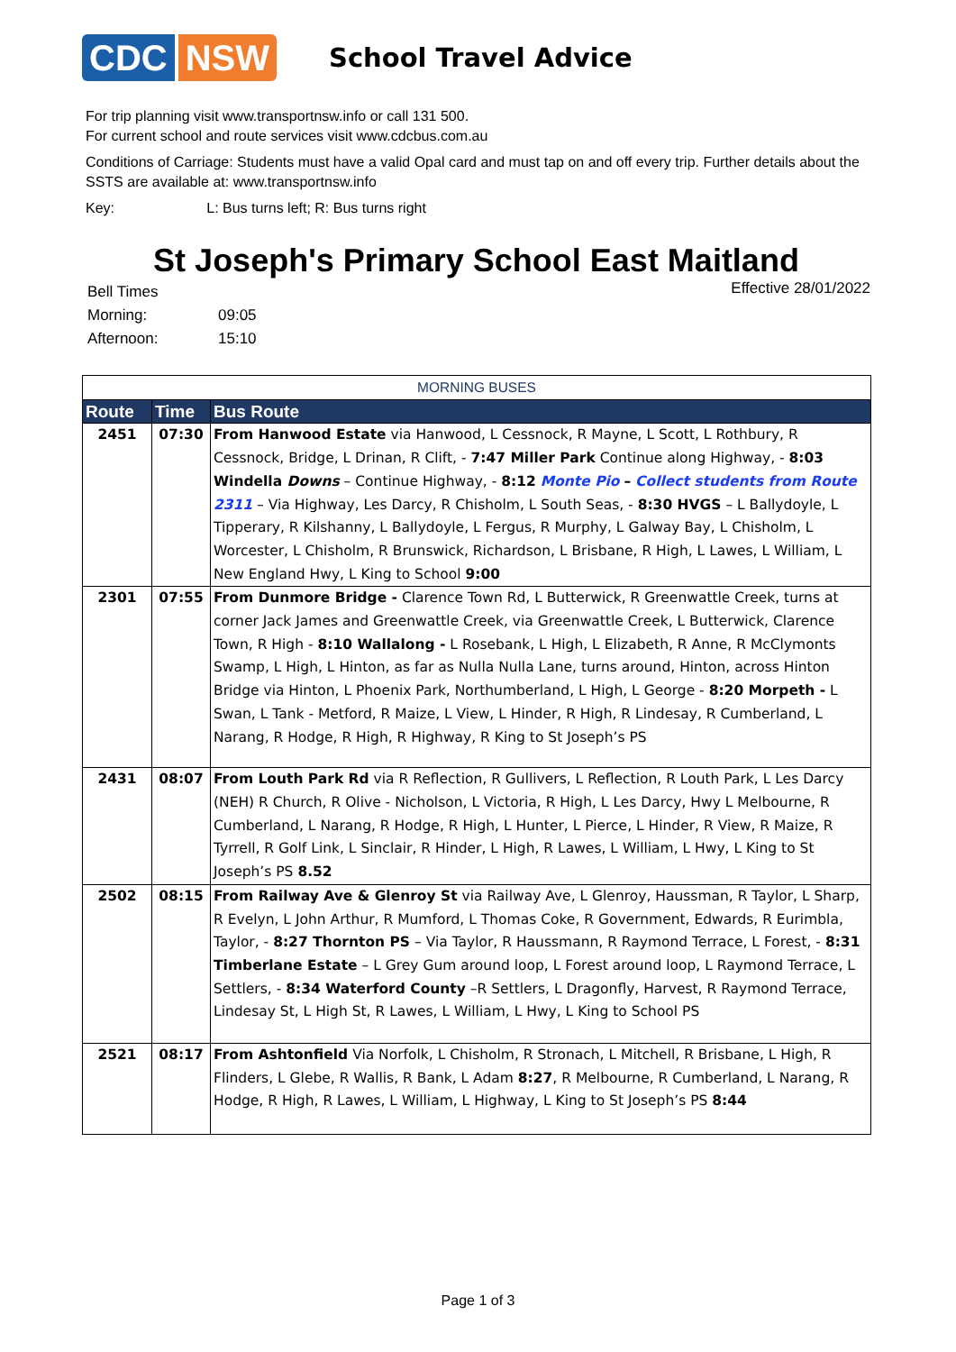CDC NSW
School Travel Advice
For trip planning visit www.transportnsw.info or call 131 500.
For current school and route services visit www.cdcbus.com.au
Conditions of Carriage: Students must have a valid Opal card and must tap on and off every trip. Further details about the SSTS are available at: www.transportnsw.info
Key: L: Bus turns left; R: Bus turns right
St Joseph's Primary School East Maitland
| Bell Times | |
| Morning: | 09:05 |
| Afternoon: | 15:10 |
Effective 28/01/2022
| MORNING BUSES | | |
| --- | --- | --- |
| Route | Time | Bus Route |
| 2451 | 07:30 | From Hanwood Estate via Hanwood, L Cessnock, R Mayne, L Scott, L Rothbury, R Cessnock, Bridge, L Drinan, R Clift, - 7:47 Miller Park Continue along Highway, - 8:03 Windella Downs – Continue Highway, - 8:12 Monte Pio – Collect students from Route 2311 – Via Highway, Les Darcy, R Chisholm, L South Seas, - 8:30 HVGS – L Ballydoyle, L Tipperary, R Kilshanny, L Ballydoyle, L Fergus, R Murphy, L Galway Bay, L Chisholm, L Worcester, L Chisholm, R Brunswick, Richardson, L Brisbane, R High, L Lawes, L William, L New England Hwy, L King to School 9:00 |
| 2301 | 07:55 | From Dunmore Bridge - Clarence Town Rd, L Butterwick, R Greenwattle Creek, turns at corner Jack James and Greenwattle Creek, via Greenwattle Creek, L Butterwick, Clarence Town, R High - 8:10 Wallalong - L Rosebank, L High, L Elizabeth, R Anne, R McClymonts Swamp, L High, L Hinton, as far as Nulla Nulla Lane, turns around, Hinton, across Hinton Bridge via Hinton, L Phoenix Park, Northumberland, L High, L George - 8:20 Morpeth - L Swan, L Tank - Metford, R Maize, L View, L Hinder, R High, R Lindesay, R Cumberland, L Narang, R Hodge, R High, R Highway, R King to St Joseph’s PS |
| 2431 | 08:07 | From Louth Park Rd via R Reflection, R Gullivers, L Reflection, R Louth Park, L Les Darcy (NEH) R Church, R Olive - Nicholson, L Victoria, R High, L Les Darcy, Hwy L Melbourne, R Cumberland, L Narang, R Hodge, R High, L Hunter, L Pierce, L Hinder, R View, R Maize, R Tyrrell, R Golf Link, L Sinclair, R Hinder, L High, R Lawes, L William, L Hwy, L King to St Joseph’s PS 8.52 |
| 2502 | 08:15 | From Railway Ave & Glenroy St via Railway Ave, L Glenroy, Haussman, R Taylor, L Sharp, R Evelyn, L John Arthur, R Mumford, L Thomas Coke, R Government, Edwards, R Eurimbla, Taylor, - 8:27 Thornton PS – Via Taylor, R Haussmann, R Raymond Terrace, L Forest, - 8:31 Timberlane Estate – L Grey Gum around loop, L Forest around loop, L Raymond Terrace, L Settlers, - 8:34 Waterford County –R Settlers, L Dragonfly, Harvest, R Raymond Terrace, Lindesay St, L High St, R Lawes, L William, L Hwy, L King to School PS |
| 2521 | 08:17 | From Ashtonfield Via Norfolk, L Chisholm, R Stronach, L Mitchell, R Brisbane, L High, R Flinders, L Glebe, R Wallis, R Bank, L Adam 8:27 , R Melbourne, R Cumberland, L Narang, R Hodge, R High, R Lawes, L William, L Highway, L King to St Joseph’s PS 8:44 |
Page 1 of 3